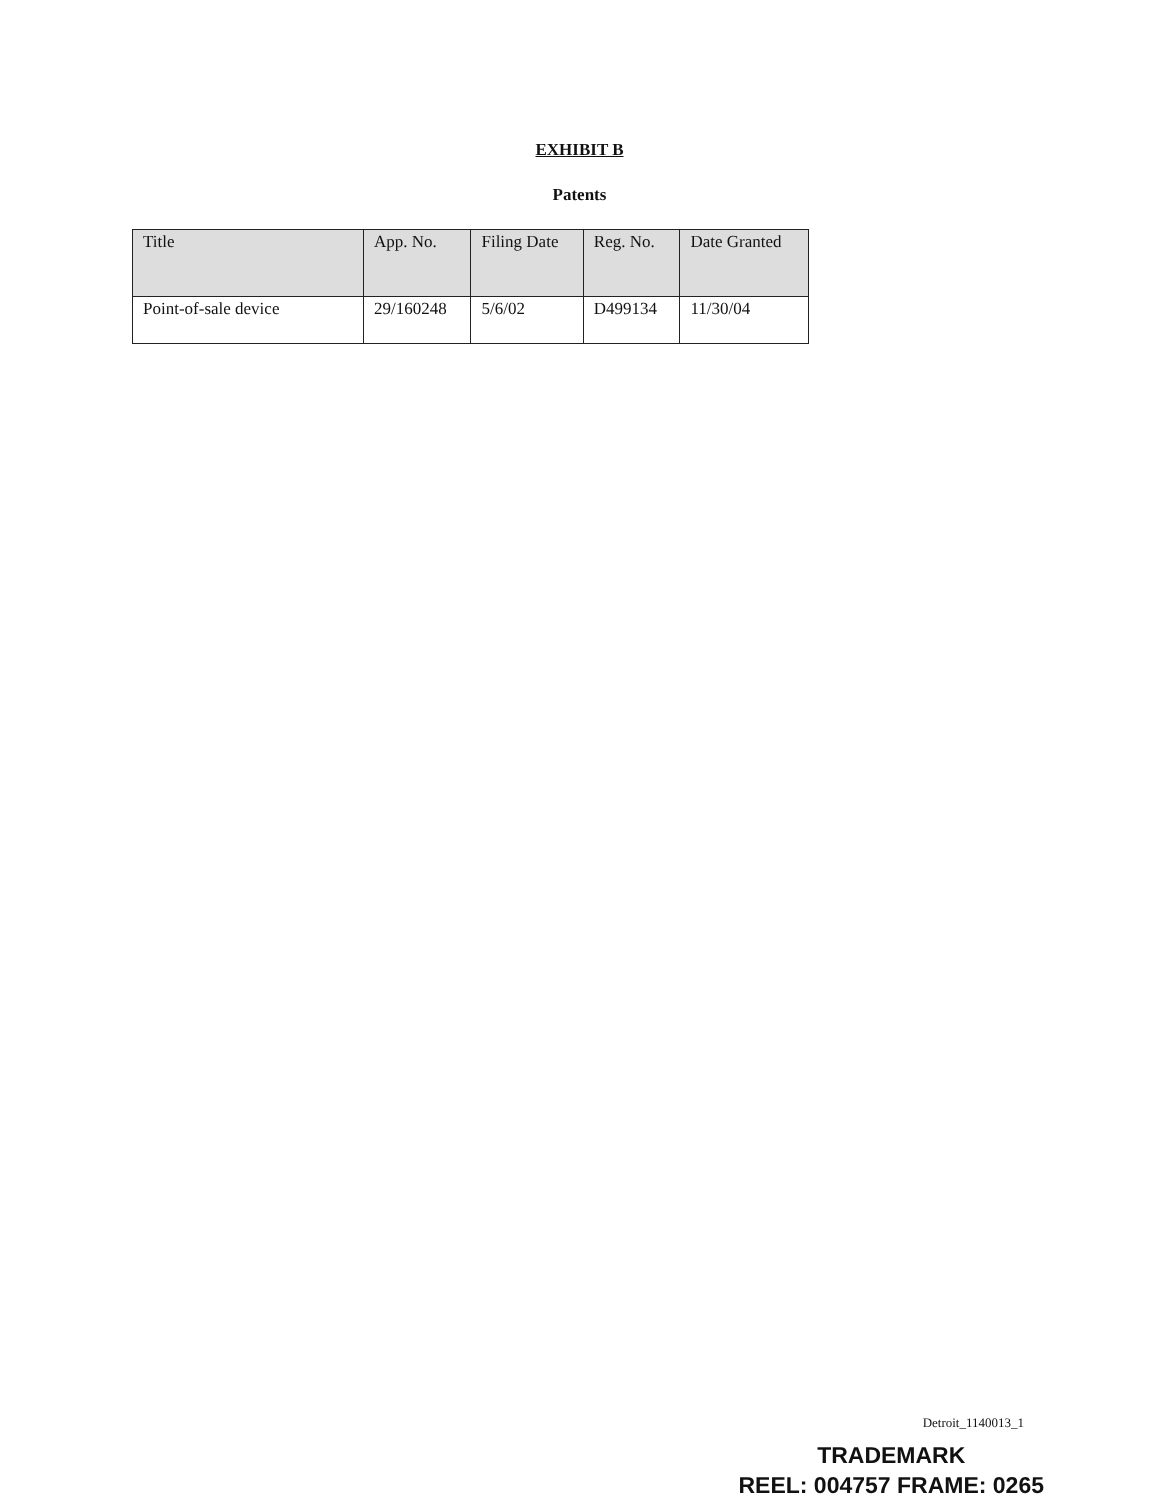EXHIBIT B
Patents
| Title | App. No. | Filing Date | Reg. No. | Date Granted |
| --- | --- | --- | --- | --- |
| Point-of-sale device | 29/160248 | 5/6/02 | D499134 | 11/30/04 |
Detroit_1140013_1
TRADEMARK
REEL: 004757 FRAME: 0265